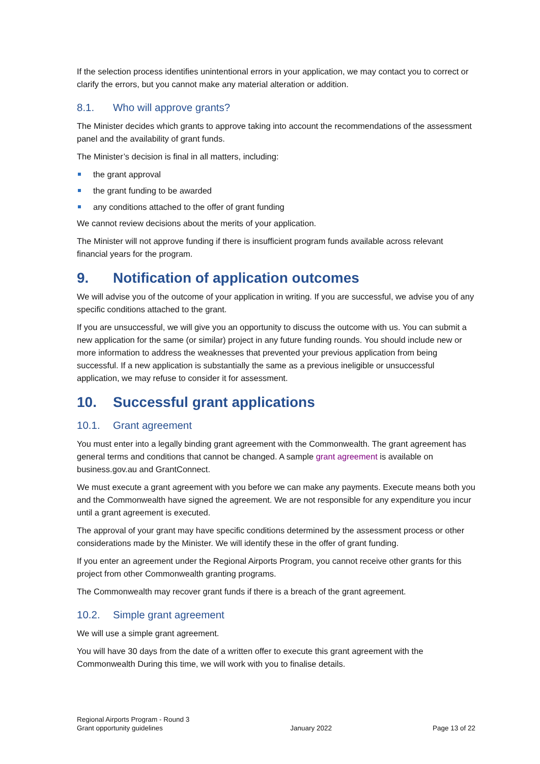If the selection process identifies unintentional errors in your application, we may contact you to correct or clarify the errors, but you cannot make any material alteration or addition.
8.1. Who will approve grants?
The Minister decides which grants to approve taking into account the recommendations of the assessment panel and the availability of grant funds.
The Minister’s decision is final in all matters, including:
the grant approval
the grant funding to be awarded
any conditions attached to the offer of grant funding
We cannot review decisions about the merits of your application.
The Minister will not approve funding if there is insufficient program funds available across relevant financial years for the program.
9. Notification of application outcomes
We will advise you of the outcome of your application in writing. If you are successful, we advise you of any specific conditions attached to the grant.
If you are unsuccessful, we will give you an opportunity to discuss the outcome with us. You can submit a new application for the same (or similar) project in any future funding rounds. You should include new or more information to address the weaknesses that prevented your previous application from being successful. If a new application is substantially the same as a previous ineligible or unsuccessful application, we may refuse to consider it for assessment.
10. Successful grant applications
10.1. Grant agreement
You must enter into a legally binding grant agreement with the Commonwealth. The grant agreement has general terms and conditions that cannot be changed. A sample grant agreement is available on business.gov.au and GrantConnect.
We must execute a grant agreement with you before we can make any payments. Execute means both you and the Commonwealth have signed the agreement. We are not responsible for any expenditure you incur until a grant agreement is executed.
The approval of your grant may have specific conditions determined by the assessment process or other considerations made by the Minister. We will identify these in the offer of grant funding.
If you enter an agreement under the Regional Airports Program, you cannot receive other grants for this project from other Commonwealth granting programs.
The Commonwealth may recover grant funds if there is a breach of the grant agreement.
10.2. Simple grant agreement
We will use a simple grant agreement.
You will have 30 days from the date of a written offer to execute this grant agreement with the Commonwealth During this time, we will work with you to finalise details.
Regional Airports Program - Round 3
Grant opportunity guidelines
January 2022
Page 13 of 22